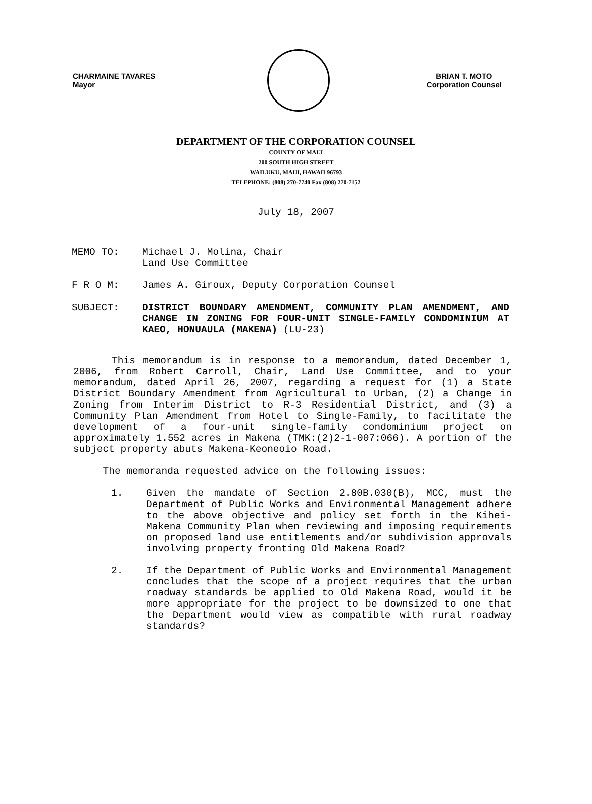CHARMAINE TAVARES
Mayor
BRIAN T. MOTO
Corporation Counsel
DEPARTMENT OF THE CORPORATION COUNSEL
COUNTY OF MAUI
200 SOUTH HIGH STREET
WAILUKU, MAUI, HAWAII 96793
TELEPHONE: (808) 270-7740 Fax (808) 270-7152
July 18, 2007
MEMO TO: Michael J. Molina, Chair
Land Use Committee
F R O M: James A. Giroux, Deputy Corporation Counsel
SUBJECT: DISTRICT BOUNDARY AMENDMENT, COMMUNITY PLAN AMENDMENT, AND CHANGE IN ZONING FOR FOUR-UNIT SINGLE-FAMILY CONDOMINIUM AT KAEO, HONUAULA (MAKENA) (LU-23)
This memorandum is in response to a memorandum, dated December 1, 2006, from Robert Carroll, Chair, Land Use Committee, and to your memorandum, dated April 26, 2007, regarding a request for (1) a State District Boundary Amendment from Agricultural to Urban, (2) a Change in Zoning from Interim District to R-3 Residential District, and (3) a Community Plan Amendment from Hotel to Single-Family, to facilitate the development of a four-unit single-family condominium project on approximately 1.552 acres in Makena (TMK:(2)2-1-007:066). A portion of the subject property abuts Makena-Keoneoio Road.
The memoranda requested advice on the following issues:
1. Given the mandate of Section 2.80B.030(B), MCC, must the Department of Public Works and Environmental Management adhere to the above objective and policy set forth in the Kihei-Makena Community Plan when reviewing and imposing requirements on proposed land use entitlements and/or subdivision approvals involving property fronting Old Makena Road?
2. If the Department of Public Works and Environmental Management concludes that the scope of a project requires that the urban roadway standards be applied to Old Makena Road, would it be more appropriate for the project to be downsized to one that the Department would view as compatible with rural roadway standards?